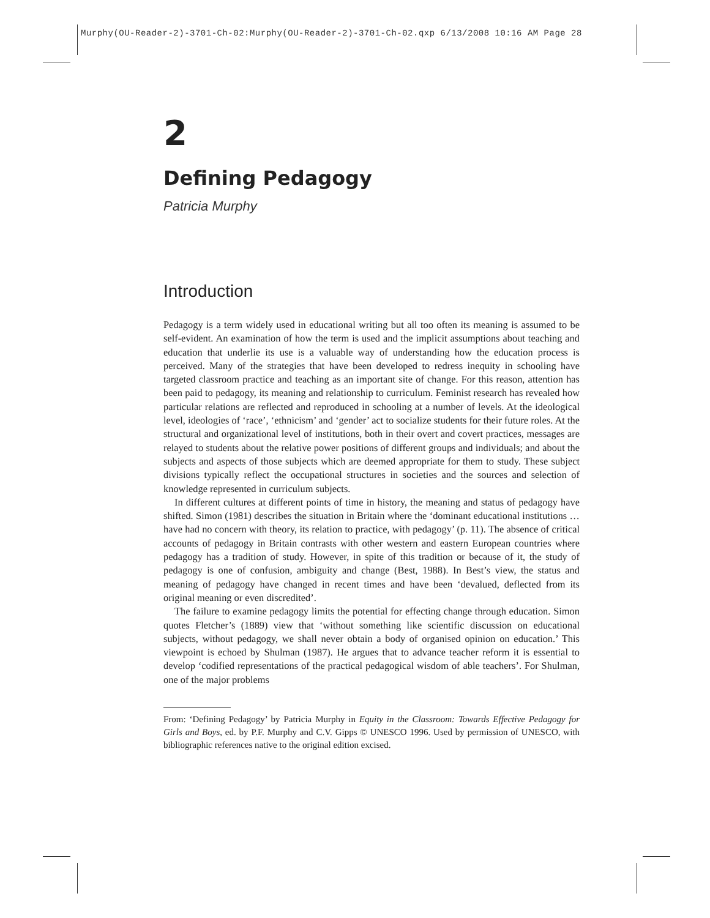Murphy(OU-Reader-2)-3701-Ch-02:Murphy(OU-Reader-2)-3701-Ch-02.qxp 6/13/2008 10:16 AM Page 28
2
Defining Pedagogy
Patricia Murphy
Introduction
Pedagogy is a term widely used in educational writing but all too often its meaning is assumed to be self-evident. An examination of how the term is used and the implicit assumptions about teaching and education that underlie its use is a valuable way of understanding how the education process is perceived. Many of the strategies that have been developed to redress inequity in schooling have targeted classroom practice and teaching as an important site of change. For this reason, attention has been paid to pedagogy, its meaning and relationship to curriculum. Feminist research has revealed how particular relations are reflected and reproduced in schooling at a number of levels. At the ideological level, ideologies of ‘race’, ‘ethnicism’ and ‘gender’ act to socialize students for their future roles. At the structural and organizational level of institutions, both in their overt and covert practices, messages are relayed to students about the relative power positions of different groups and individuals; and about the subjects and aspects of those subjects which are deemed appropriate for them to study. These subject divisions typically reflect the occupational structures in societies and the sources and selection of knowledge represented in curriculum subjects.
In different cultures at different points of time in history, the meaning and status of pedagogy have shifted. Simon (1981) describes the situation in Britain where the ‘dominant educational institutions … have had no concern with theory, its relation to practice, with pedagogy’ (p. 11). The absence of critical accounts of pedagogy in Britain contrasts with other western and eastern European countries where pedagogy has a tradition of study. However, in spite of this tradition or because of it, the study of pedagogy is one of confusion, ambiguity and change (Best, 1988). In Best’s view, the status and meaning of pedagogy have changed in recent times and have been ‘devalued, deflected from its original meaning or even discredited’.
The failure to examine pedagogy limits the potential for effecting change through education. Simon quotes Fletcher’s (1889) view that ‘without something like scientific discussion on educational subjects, without pedagogy, we shall never obtain a body of organised opinion on education.’ This viewpoint is echoed by Shulman (1987). He argues that to advance teacher reform it is essential to develop ‘codified representations of the practical pedagogical wisdom of able teachers’. For Shulman, one of the major problems
From: ‘Defining Pedagogy’ by Patricia Murphy in Equity in the Classroom: Towards Effective Pedagogy for Girls and Boys, ed. by P.F. Murphy and C.V. Gipps © UNESCO 1996. Used by permission of UNESCO, with bibliographic references native to the original edition excised.